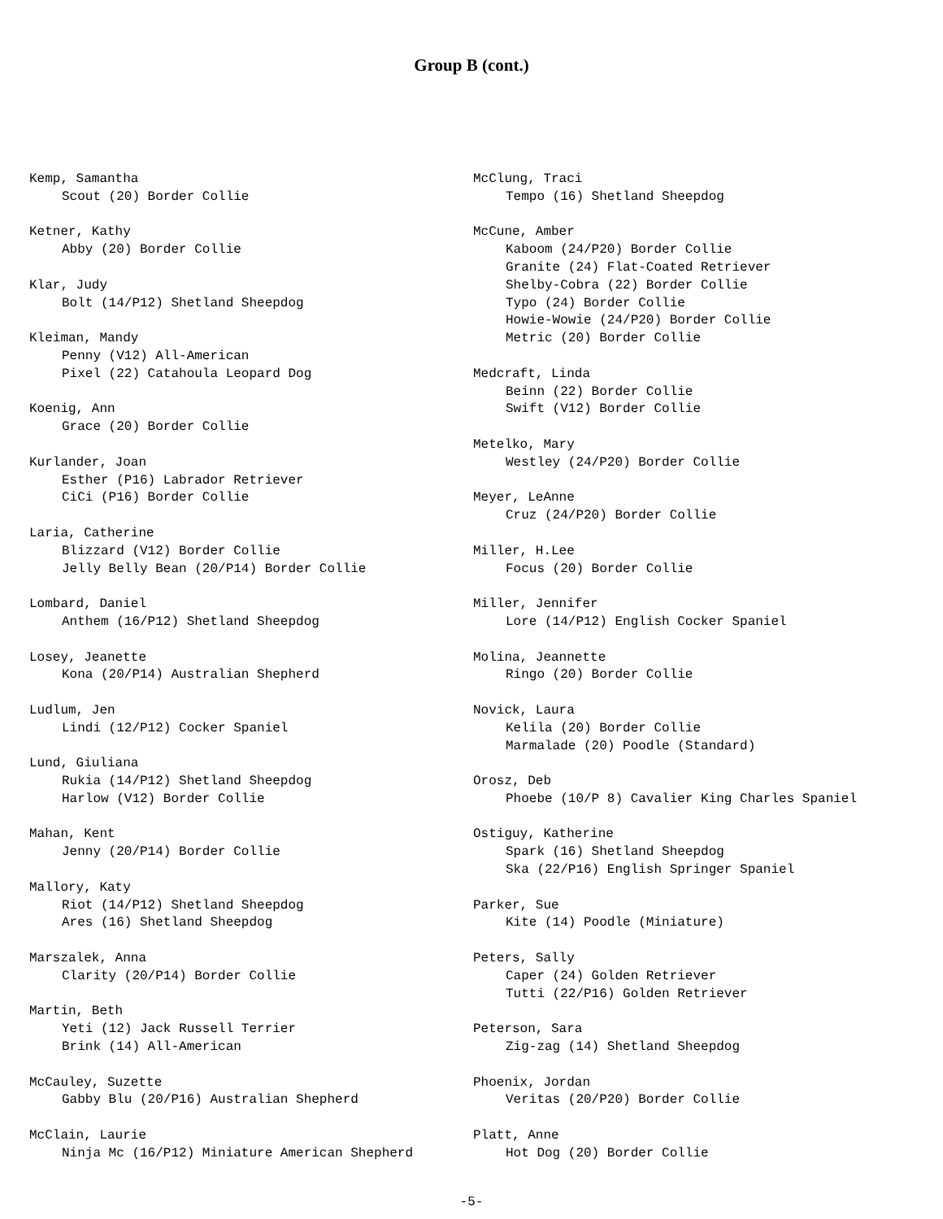Group B (cont.)
Kemp, Samantha
Scout (20) Border Collie
Ketner, Kathy
Abby (20) Border Collie
Klar, Judy
Bolt (14/P12) Shetland Sheepdog
Kleiman, Mandy
Penny (V12) All-American
Pixel (22) Catahoula Leopard Dog
Koenig, Ann
Grace (20) Border Collie
Kurlander, Joan
Esther (P16) Labrador Retriever
CiCi (P16) Border Collie
Laria, Catherine
Blizzard (V12) Border Collie
Jelly Belly Bean (20/P14) Border Collie
Lombard, Daniel
Anthem (16/P12) Shetland Sheepdog
Losey, Jeanette
Kona (20/P14) Australian Shepherd
Ludlum, Jen
Lindi (12/P12) Cocker Spaniel
Lund, Giuliana
Rukia (14/P12) Shetland Sheepdog
Harlow (V12) Border Collie
Mahan, Kent
Jenny (20/P14) Border Collie
Mallory, Katy
Riot (14/P12) Shetland Sheepdog
Ares (16) Shetland Sheepdog
Marszalek, Anna
Clarity (20/P14) Border Collie
Martin, Beth
Yeti (12) Jack Russell Terrier
Brink (14) All-American
McCauley, Suzette
Gabby Blu (20/P16) Australian Shepherd
McClain, Laurie
Ninja Mc (16/P12) Miniature American Shepherd
McClung, Traci
Tempo (16) Shetland Sheepdog
McCune, Amber
Kaboom (24/P20) Border Collie
Granite (24) Flat-Coated Retriever
Shelby-Cobra (22) Border Collie
Typo (24) Border Collie
Howie-Wowie (24/P20) Border Collie
Metric (20) Border Collie
Medcraft, Linda
Beinn (22) Border Collie
Swift (V12) Border Collie
Metelko, Mary
Westley (24/P20) Border Collie
Meyer, LeAnne
Cruz (24/P20) Border Collie
Miller, H.Lee
Focus (20) Border Collie
Miller, Jennifer
Lore (14/P12) English Cocker Spaniel
Molina, Jeannette
Ringo (20) Border Collie
Novick, Laura
Kelila (20) Border Collie
Marmalade (20) Poodle (Standard)
Orosz, Deb
Phoebe (10/P 8) Cavalier King Charles Spaniel
Ostiguy, Katherine
Spark (16) Shetland Sheepdog
Ska (22/P16) English Springer Spaniel
Parker, Sue
Kite (14) Poodle (Miniature)
Peters, Sally
Caper (24) Golden Retriever
Tutti (22/P16) Golden Retriever
Peterson, Sara
Zig-zag (14) Shetland Sheepdog
Phoenix, Jordan
Veritas (20/P20) Border Collie
Platt, Anne
Hot Dog (20) Border Collie
-5-